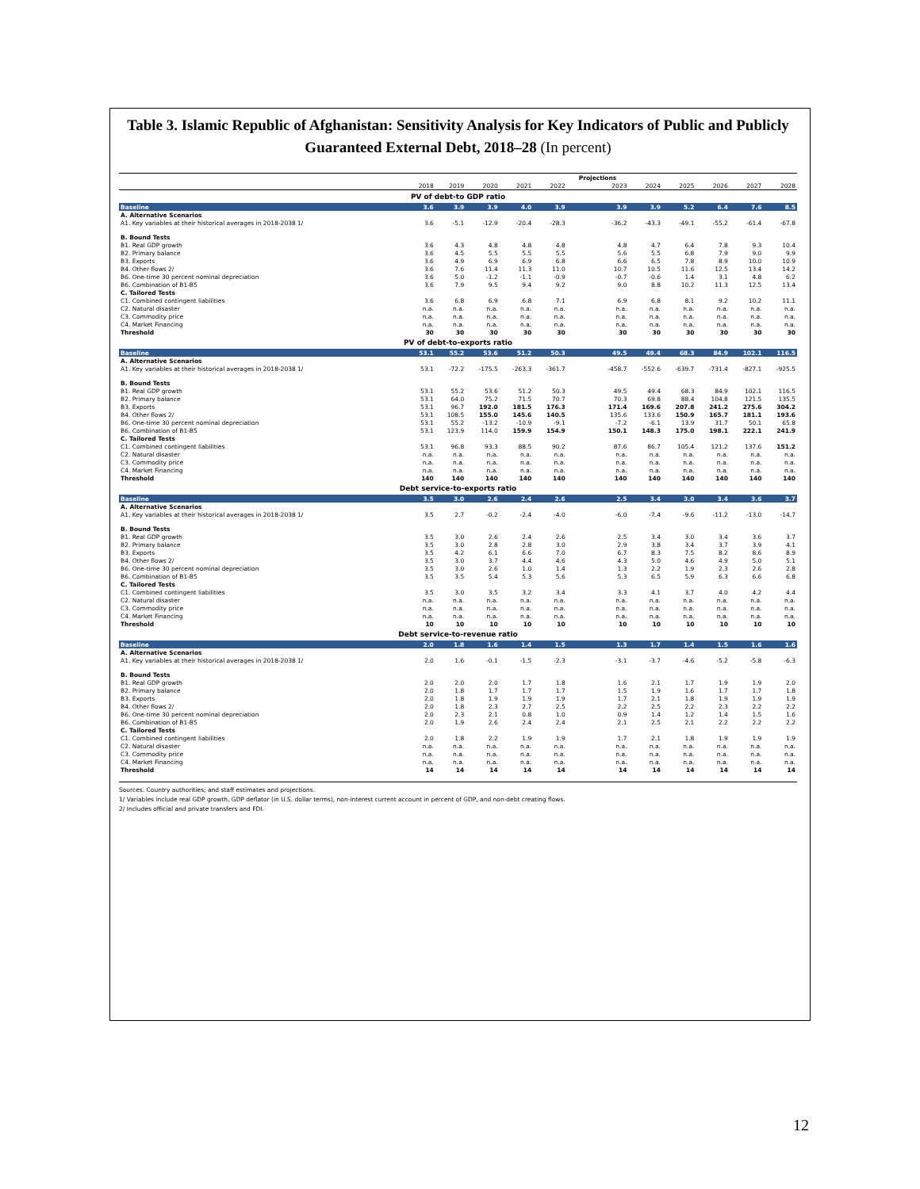Table 3. Islamic Republic of Afghanistan: Sensitivity Analysis for Key Indicators of Public and Publicly Guaranteed External Debt, 2018–28 (In percent)
| | | | | | | Projections | | | | | |
| --- | --- | --- | --- | --- | --- | --- | --- | --- | --- | --- | --- |
| | 2018 | 2019 | 2020 | 2021 | 2022 | 2023 | 2024 | 2025 | 2026 | 2027 | 2028 |
| PV of debt-to GDP ratio | | | | | | | | | | | |
| Baseline | 3.6 | 3.9 | 3.9 | 4.0 | 3.9 | 3.9 | 3.9 | 5.2 | 6.4 | 7.6 | 8.5 |
| A. Alternative Scenarios | | | | | | | | | | | |
| A1. Key variables at their historical averages in 2018-2038 1/ | 3.6 | -5.1 | -12.9 | -20.4 | -28.3 | -36.2 | -43.3 | -49.1 | -55.2 | -61.4 | -67.8 |
| B. Bound Tests | | | | | | | | | | | |
| B1. Real GDP growth | 3.6 | 4.3 | 4.8 | 4.8 | 4.8 | 4.8 | 4.7 | 6.4 | 7.8 | 9.3 | 10.4 |
| B2. Primary balance | 3.6 | 4.5 | 5.5 | 5.5 | 5.5 | 5.6 | 5.5 | 6.8 | 7.9 | 9.0 | 9.9 |
| B3. Exports | 3.6 | 4.9 | 6.9 | 6.9 | 6.8 | 6.6 | 6.5 | 7.8 | 8.9 | 10.0 | 10.9 |
| B4. Other flows 2/ | 3.6 | 7.6 | 11.4 | 11.3 | 11.0 | 10.7 | 10.5 | 11.6 | 12.5 | 13.4 | 14.2 |
| B6. One-time 30 percent nominal depreciation | 3.6 | 5.0 | -1.2 | -1.1 | -0.9 | -0.7 | -0.6 | 1.4 | 3.1 | 4.8 | 6.2 |
| B6. Combination of B1-B5 | 3.6 | 7.9 | 9.5 | 9.4 | 9.2 | 9.0 | 8.8 | 10.2 | 11.3 | 12.5 | 13.4 |
| C. Tailored Tests | | | | | | | | | | | |
| C1. Combined contingent liabilities | 3.6 | 6.8 | 6.9 | 6.8 | 7.1 | 6.9 | 6.8 | 8.1 | 9.2 | 10.2 | 11.1 |
| C2. Natural disaster | n.a. | n.a. | n.a. | n.a. | n.a. | n.a. | n.a. | n.a. | n.a. | n.a. | n.a. |
| C3. Commodity price | n.a. | n.a. | n.a. | n.a. | n.a. | n.a. | n.a. | n.a. | n.a. | n.a. | n.a. |
| C4. Market Financing | n.a. | n.a. | n.a. | n.a. | n.a. | n.a. | n.a. | n.a. | n.a. | n.a. | n.a. |
| Threshold | 30 | 30 | 30 | 30 | 30 | 30 | 30 | 30 | 30 | 30 | 30 |
| PV of debt-to-exports ratio | | | | | | | | | | | |
| Baseline | 53.1 | 55.2 | 53.6 | 51.2 | 50.3 | 49.5 | 49.4 | 68.3 | 84.9 | 102.1 | 116.5 |
| A. Alternative Scenarios | | | | | | | | | | | |
| A1. Key variables at their historical averages in 2018-2038 1/ | 53.1 | -72.2 | -175.5 | -263.3 | -361.7 | -458.7 | -552.6 | -639.7 | -731.4 | -827.1 | -925.5 |
| B. Bound Tests | | | | | | | | | | | |
| B1. Real GDP growth | 53.1 | 55.2 | 53.6 | 51.2 | 50.3 | 49.5 | 49.4 | 68.3 | 84.9 | 102.1 | 116.5 |
| B2. Primary balance | 53.1 | 64.0 | 75.2 | 71.5 | 70.7 | 70.3 | 69.8 | 88.4 | 104.8 | 121.5 | 135.5 |
| B3. Exports | 53.1 | 96.7 | 192.0 | 181.5 | 176.3 | 171.4 | 169.6 | 207.8 | 241.2 | 275.6 | 304.2 |
| B4. Other flows 2/ | 53.1 | 108.5 | 155.0 | 145.6 | 140.5 | 135.6 | 133.6 | 150.9 | 165.7 | 181.1 | 193.6 |
| B6. One-time 30 percent nominal depreciation | 53.1 | 55.2 | -13.2 | -10.9 | -9.1 | -7.2 | -6.1 | 13.9 | 31.7 | 50.1 | 65.8 |
| B6. Combination of B1-B5 | 53.1 | 123.9 | 114.0 | 159.9 | 154.9 | 150.1 | 148.3 | 175.0 | 198.1 | 222.1 | 241.9 |
| C. Tailored Tests | | | | | | | | | | | |
| C1. Combined contingent liabilities | 53.1 | 96.8 | 93.3 | 88.5 | 90.2 | 87.6 | 86.7 | 105.4 | 121.2 | 137.6 | 151.2 |
| C2. Natural disaster | n.a. | n.a. | n.a. | n.a. | n.a. | n.a. | n.a. | n.a. | n.a. | n.a. | n.a. |
| C3. Commodity price | n.a. | n.a. | n.a. | n.a. | n.a. | n.a. | n.a. | n.a. | n.a. | n.a. | n.a. |
| C4. Market Financing | n.a. | n.a. | n.a. | n.a. | n.a. | n.a. | n.a. | n.a. | n.a. | n.a. | n.a. |
| Threshold | 140 | 140 | 140 | 140 | 140 | 140 | 140 | 140 | 140 | 140 | 140 |
| Debt service-to-exports ratio | | | | | | | | | | | |
| Baseline | 3.5 | 3.0 | 2.6 | 2.4 | 2.6 | 2.5 | 3.4 | 3.0 | 3.4 | 3.6 | 3.7 |
| A. Alternative Scenarios | | | | | | | | | | | |
| A1. Key variables at their historical averages in 2018-2038 1/ | 3.5 | 2.7 | -0.2 | -2.4 | -4.0 | -6.0 | -7.4 | -9.6 | -11.2 | -13.0 | -14.7 |
| B. Bound Tests | | | | | | | | | | | |
| B1. Real GDP growth | 3.5 | 3.0 | 2.6 | 2.4 | 2.6 | 2.5 | 3.4 | 3.0 | 3.4 | 3.6 | 3.7 |
| B2. Primary balance | 3.5 | 3.0 | 2.8 | 2.8 | 3.0 | 2.9 | 3.8 | 3.4 | 3.7 | 3.9 | 4.1 |
| B3. Exports | 3.5 | 4.2 | 6.1 | 6.6 | 7.0 | 6.7 | 8.3 | 7.5 | 8.2 | 8.6 | 8.9 |
| B4. Other flows 2/ | 3.5 | 3.0 | 3.7 | 4.4 | 4.6 | 4.3 | 5.0 | 4.6 | 4.9 | 5.0 | 5.1 |
| B6. One-time 30 percent nominal depreciation | 3.5 | 3.0 | 2.6 | 1.0 | 1.4 | 1.3 | 2.2 | 1.9 | 2.3 | 2.6 | 2.8 |
| B6. Combination of B1-B5 | 3.5 | 3.5 | 5.4 | 5.3 | 5.6 | 5.3 | 6.5 | 5.9 | 6.3 | 6.6 | 6.8 |
| C. Tailored Tests | | | | | | | | | | | |
| C1. Combined contingent liabilities | 3.5 | 3.0 | 3.5 | 3.2 | 3.4 | 3.3 | 4.1 | 3.7 | 4.0 | 4.2 | 4.4 |
| C2. Natural disaster | n.a. | n.a. | n.a. | n.a. | n.a. | n.a. | n.a. | n.a. | n.a. | n.a. | n.a. |
| C3. Commodity price | n.a. | n.a. | n.a. | n.a. | n.a. | n.a. | n.a. | n.a. | n.a. | n.a. | n.a. |
| C4. Market Financing | n.a. | n.a. | n.a. | n.a. | n.a. | n.a. | n.a. | n.a. | n.a. | n.a. | n.a. |
| Threshold | 10 | 10 | 10 | 10 | 10 | 10 | 10 | 10 | 10 | 10 | 10 |
| Debt service-to-revenue ratio | | | | | | | | | | | |
| Baseline | 2.0 | 1.8 | 1.6 | 1.4 | 1.5 | 1.3 | 1.7 | 1.4 | 1.5 | 1.6 | 1.6 |
| A. Alternative Scenarios | | | | | | | | | | | |
| A1. Key variables at their historical averages in 2018-2038 1/ | 2.0 | 1.6 | -0.1 | -1.5 | -2.3 | -3.1 | -3.7 | -4.6 | -5.2 | -5.8 | -6.3 |
| B. Bound Tests | | | | | | | | | | | |
| B1. Real GDP growth | 2.0 | 2.0 | 2.0 | 1.7 | 1.8 | 1.6 | 2.1 | 1.7 | 1.9 | 1.9 | 2.0 |
| B2. Primary balance | 2.0 | 1.8 | 1.7 | 1.7 | 1.7 | 1.5 | 1.9 | 1.6 | 1.7 | 1.7 | 1.8 |
| B3. Exports | 2.0 | 1.8 | 1.9 | 1.9 | 1.9 | 1.7 | 2.1 | 1.8 | 1.9 | 1.9 | 1.9 |
| B4. Other flows 2/ | 2.0 | 1.8 | 2.3 | 2.7 | 2.5 | 2.2 | 2.5 | 2.2 | 2.3 | 2.2 | 2.2 |
| B6. One-time 30 percent nominal depreciation | 2.0 | 2.3 | 2.1 | 0.8 | 1.0 | 0.9 | 1.4 | 1.2 | 1.4 | 1.5 | 1.6 |
| B6. Combination of B1-B5 | 2.0 | 1.9 | 2.6 | 2.4 | 2.4 | 2.1 | 2.5 | 2.1 | 2.2 | 2.2 | 2.2 |
| C. Tailored Tests | | | | | | | | | | | |
| C1. Combined contingent liabilities | 2.0 | 1.8 | 2.2 | 1.9 | 1.9 | 1.7 | 2.1 | 1.8 | 1.9 | 1.9 | 1.9 |
| C2. Natural disaster | n.a. | n.a. | n.a. | n.a. | n.a. | n.a. | n.a. | n.a. | n.a. | n.a. | n.a. |
| C3. Commodity price | n.a. | n.a. | n.a. | n.a. | n.a. | n.a. | n.a. | n.a. | n.a. | n.a. | n.a. |
| C4. Market Financing | n.a. | n.a. | n.a. | n.a. | n.a. | n.a. | n.a. | n.a. | n.a. | n.a. | n.a. |
| Threshold | 14 | 14 | 14 | 14 | 14 | 14 | 14 | 14 | 14 | 14 | 14 |
Sources: Country authorities; and staff estimates and projections.
1/ Variables include real GDP growth, GDP deflator (in U.S. dollar terms), non-interest current account in percent of GDP, and non-debt creating flows.
2/ Includes official and private transfers and FDI.
12